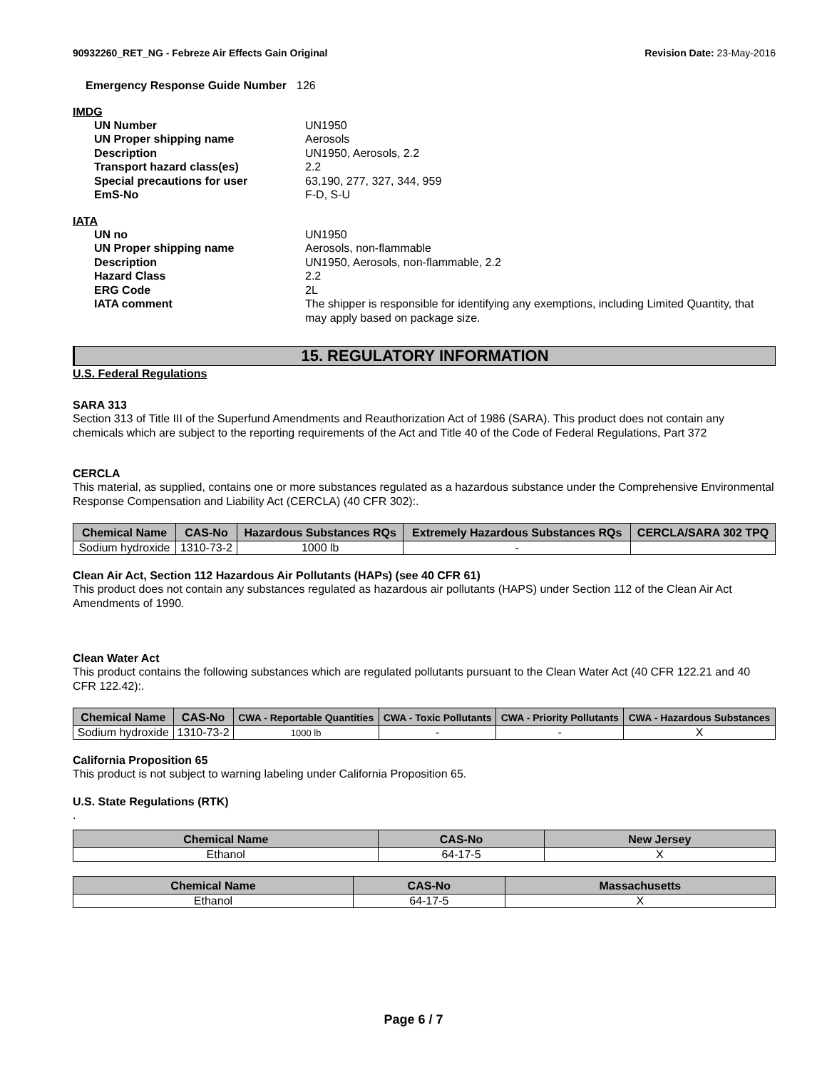90932260_RET_NG - Febreze Air Effects Gain Original Revision Date: 23-May-2016
Emergency Response Guide Number 126
IMDG
UN Number UN1950 UN Proper shipping name Aerosols Description UN1950, Aerosols, 2.2 Transport hazard class(es) 2.2 Special precautions for user 63,190, 277, 327, 344, 959 EmS-No F-D, S-U
IATA
UN no UN1950 UN Proper shipping name Aerosols, non-flammable Description UN1950, Aerosols, non-flammable, 2.2 Hazard Class 2.2 ERG Code 2L IATA comment The shipper is responsible for identifying any exemptions, including Limited Quantity, that may apply based on package size.
15. REGULATORY INFORMATION
U.S. Federal Regulations
SARA 313
Section 313 of Title III of the Superfund Amendments and Reauthorization Act of 1986 (SARA). This product does not contain any chemicals which are subject to the reporting requirements of the Act and Title 40 of the Code of Federal Regulations, Part 372
CERCLA
This material, as supplied, contains one or more substances regulated as a hazardous substance under the Comprehensive Environmental Response Compensation and Liability Act (CERCLA) (40 CFR 302):.
| Chemical Name | CAS-No | Hazardous Substances RQs | Extremely Hazardous Substances RQs | CERCLA/SARA 302 TPQ |
| --- | --- | --- | --- | --- |
| Sodium hydroxide | 1310-73-2 | 1000 lb | - | |
Clean Air Act, Section 112 Hazardous Air Pollutants (HAPs) (see 40 CFR 61)
This product does not contain any substances regulated as hazardous air pollutants (HAPS) under Section 112 of the Clean Air Act Amendments of 1990.
Clean Water Act
This product contains the following substances which are regulated pollutants pursuant to the Clean Water Act (40 CFR 122.21 and 40 CFR 122.42):.
| Chemical Name | CAS-No | CWA - Reportable Quantities | CWA - Toxic Pollutants | CWA - Priority Pollutants | CWA - Hazardous Substances |
| --- | --- | --- | --- | --- | --- |
| Sodium hydroxide | 1310-73-2 | 1000 lb | - | - | X |
California Proposition 65
This product is not subject to warning labeling under California Proposition 65.
U.S. State Regulations (RTK)
.
| Chemical Name | CAS-No | New Jersey |
| --- | --- | --- |
| Ethanol | 64-17-5 | X |
| Chemical Name | CAS-No | Massachusetts |
| --- | --- | --- |
| Ethanol | 64-17-5 | X |
Page 6 / 7